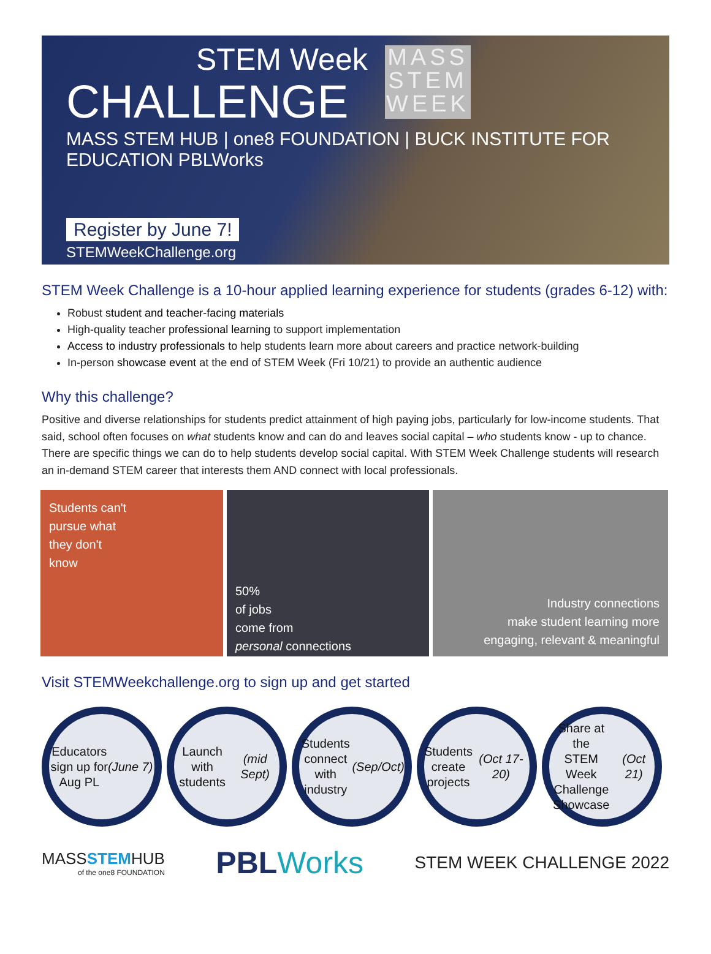STEM Week
CHALLENGE
MASS STEM HUB | one8 FOUNDATION | BUCK INSTITUTE FOR EDUCATION PBLWorks
MASS STEM WEEK
Register by June 7!
STEMWeekChallenge.org
STEM Week Challenge is a 10-hour applied learning experience for students (grades 6-12) with:
Robust student and teacher-facing materials
High-quality teacher professional learning to support implementation
Access to industry professionals to help students learn more about careers and practice network-building
In-person showcase event at the end of STEM Week (Fri 10/21) to provide an authentic audience
Why this challenge?
Positive and diverse relationships for students predict attainment of high paying jobs, particularly for low-income students. That said, school often focuses on what students know and can do and leaves social capital – who students know - up to chance. There are specific things we can do to help students develop social capital. With STEM Week Challenge students will research an in-demand STEM career that interests them AND connect with local professionals.
Students can't
pursue what
they don't
know
50%
of jobs
come from
personal connections
Industry connections
make student learning more
engaging, relevant & meaningful
Visit STEMWeekchallenge.org to sign up and get started
Educators
sign up for
Aug PL
(June 7)
Launch with
students
(mid Sept)
Students
connect with
industry
(Sep/Oct)
Students
create
projects
(Oct 17-20)
Share at the
STEM Week
Challenge
Showcase
(Oct 21)
MASSSTEMHUB
of the one8 FOUNDATION
PBLWorks
STEM WEEK CHALLENGE 2022